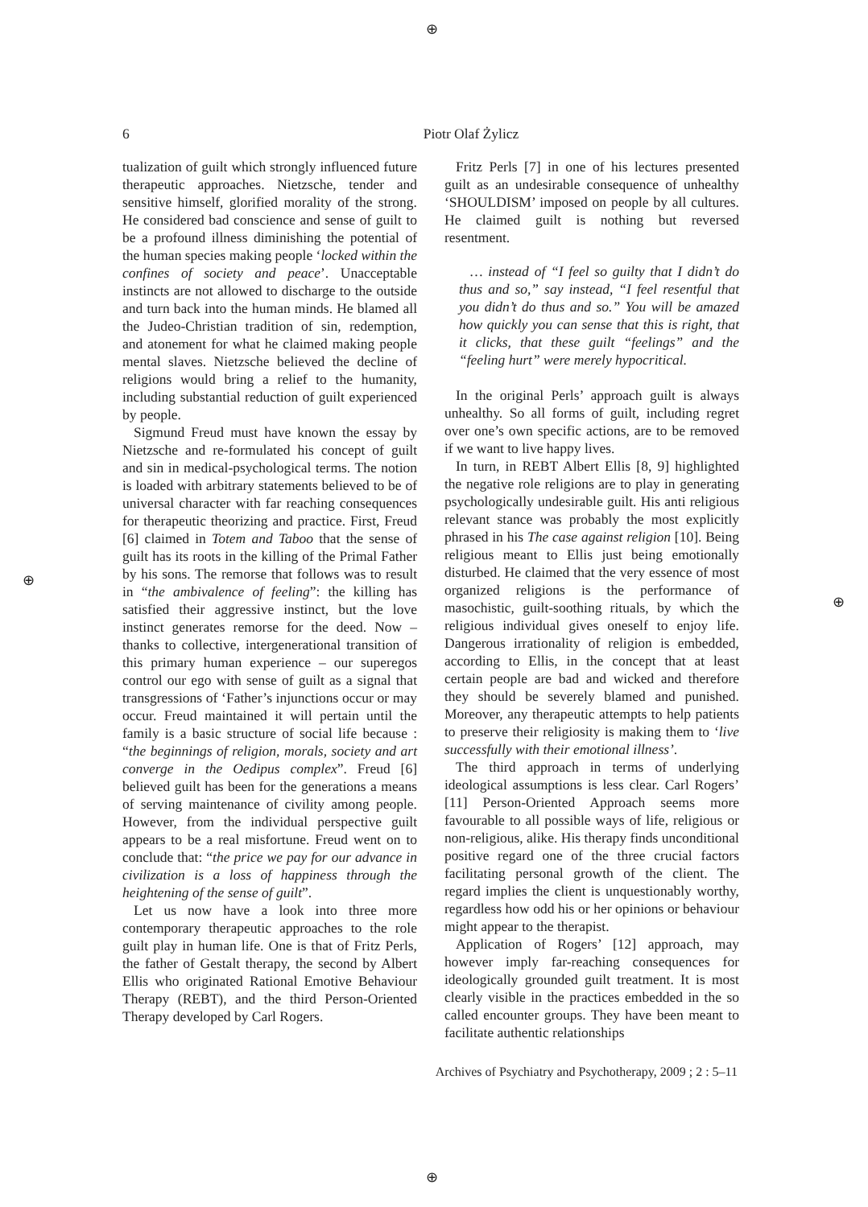⊕
⊕
⊕
⊕
6 Piotr Olaf Żylicz
tualization of guilt which strongly influenced future therapeutic approaches. Nietzsche, tender and sensitive himself, glorified morality of the strong. He considered bad conscience and sense of guilt to be a profound illness diminishing the potential of the human species making people ‘locked within the confines of society and peace’. Unacceptable instincts are not allowed to discharge to the outside and turn back into the human minds. He blamed all the Judeo-Christian tradition of sin, redemption, and atonement for what he claimed making people mental slaves. Nietzsche believed the decline of religions would bring a relief to the humanity, including substantial reduction of guilt experienced by people.
Sigmund Freud must have known the essay by Nietzsche and re-formulated his concept of guilt and sin in medical-psychological terms. The notion is loaded with arbitrary statements believed to be of universal character with far reaching consequences for therapeutic theorizing and practice. First, Freud [6] claimed in Totem and Taboo that the sense of guilt has its roots in the killing of the Primal Father by his sons. The remorse that follows was to result in “the ambivalence of feeling”: the killing has satisfied their aggressive instinct, but the love instinct generates remorse for the deed. Now – thanks to collective, intergenerational transition of this primary human experience – our superegos control our ego with sense of guilt as a signal that transgressions of ‘Father’s injunctions occur or may occur. Freud maintained it will pertain until the family is a basic structure of social life because : “the beginnings of religion, morals, society and art converge in the Oedipus complex”. Freud [6] believed guilt has been for the generations a means of serving maintenance of civility among people. However, from the individual perspective guilt appears to be a real misfortune. Freud went on to conclude that: “the price we pay for our advance in civilization is a loss of happiness through the heightening of the sense of guilt”.
Let us now have a look into three more contemporary therapeutic approaches to the role guilt play in human life. One is that of Fritz Perls, the father of Gestalt therapy, the second by Albert Ellis who originated Rational Emotive Behaviour Therapy (REBT), and the third Person-Oriented Therapy developed by Carl Rogers.
Fritz Perls [7] in one of his lectures presented guilt as an undesirable consequence of unhealthy ‘SHOULDISM’ imposed on people by all cultures. He claimed guilt is nothing but reversed resentment.
… instead of “I feel so guilty that I didn’t do thus and so,” say instead, “I feel resentful that you didn’t do thus and so.” You will be amazed how quickly you can sense that this is right, that it clicks, that these guilt “feelings” and the “feeling hurt” were merely hypocritical.
In the original Perls’ approach guilt is always unhealthy. So all forms of guilt, including regret over one’s own specific actions, are to be removed if we want to live happy lives.
In turn, in REBT Albert Ellis [8, 9] highlighted the negative role religions are to play in generating psychologically undesirable guilt. His anti religious relevant stance was probably the most explicitly phrased in his The case against religion [10]. Being religious meant to Ellis just being emotionally disturbed. He claimed that the very essence of most organized religions is the performance of masochistic, guilt-soothing rituals, by which the religious individual gives oneself to enjoy life. Dangerous irrationality of religion is embedded, according to Ellis, in the concept that at least certain people are bad and wicked and therefore they should be severely blamed and punished. Moreover, any therapeutic attempts to help patients to preserve their religiosity is making them to ‘live successfully with their emotional illness’.
The third approach in terms of underlying ideological assumptions is less clear. Carl Rogers’ [11] Person-Oriented Approach seems more favourable to all possible ways of life, religious or non-religious, alike. His therapy finds unconditional positive regard one of the three crucial factors facilitating personal growth of the client. The regard implies the client is unquestionably worthy, regardless how odd his or her opinions or behaviour might appear to the therapist.
Application of Rogers’ [12] approach, may however imply far-reaching consequences for ideologically grounded guilt treatment. It is most clearly visible in the practices embedded in the so called encounter groups. They have been meant to facilitate authentic relationships
Archives of Psychiatry and Psychotherapy, 2009 ; 2 : 5–11